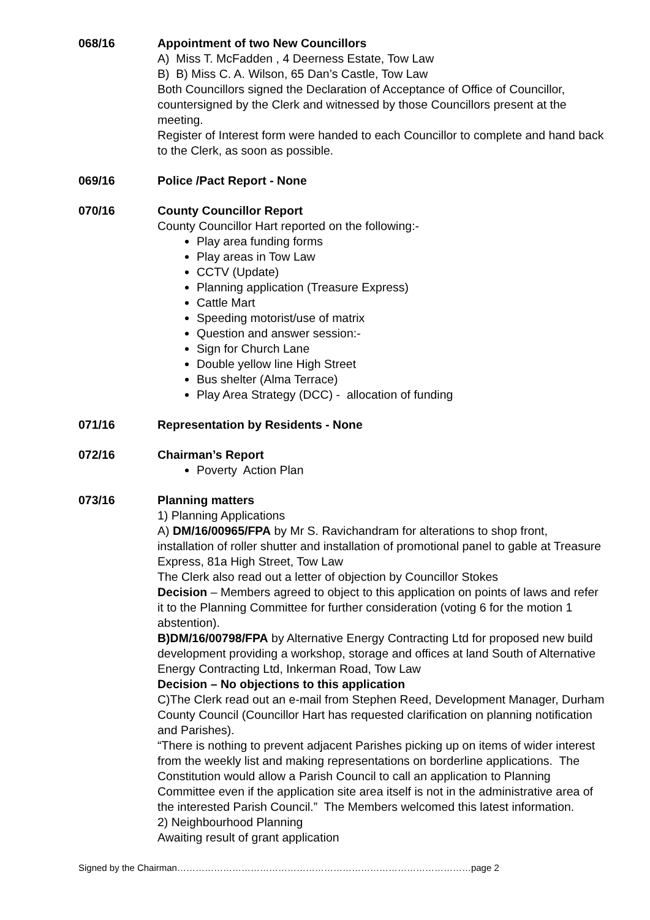068/16 Appointment of two New Councillors
A) Miss T. McFadden , 4 Deerness Estate, Tow Law
B) B) Miss C. A. Wilson, 65 Dan’s Castle, Tow Law
Both Councillors signed the Declaration of Acceptance of Office of Councillor, countersigned by the Clerk and witnessed by those Councillors present at the meeting.
Register of Interest form were handed to each Councillor to complete and hand back to the Clerk, as soon as possible.
069/16 Police /Pact Report - None
070/16 County Councillor Report
County Councillor Hart reported on the following:-
Play area funding forms
Play areas in Tow Law
CCTV (Update)
Planning application (Treasure Express)
Cattle Mart
Speeding motorist/use of matrix
Question and answer session:-
Sign for Church Lane
Double yellow line High Street
Bus shelter (Alma Terrace)
Play Area Strategy (DCC) - allocation of funding
071/16 Representation by Residents - None
072/16 Chairman’s Report
Poverty Action Plan
073/16 Planning matters
1) Planning Applications
A) DM/16/00965/FPA by Mr S. Ravichandram for alterations to shop front, installation of roller shutter and installation of promotional panel to gable at Treasure Express, 81a High Street, Tow Law
The Clerk also read out a letter of objection by Councillor Stokes
Decision – Members agreed to object to this application on points of laws and refer it to the Planning Committee for further consideration (voting 6 for the motion 1 abstention).
B)DM/16/00798/FPA by Alternative Energy Contracting Ltd for proposed new build development providing a workshop, storage and offices at land South of Alternative Energy Contracting Ltd, Inkerman Road, Tow Law
Decision – No objections to this application
C)The Clerk read out an e-mail from Stephen Reed, Development Manager, Durham County Council (Councillor Hart has requested clarification on planning notification and Parishes).
“There is nothing to prevent adjacent Parishes picking up on items of wider interest from the weekly list and making representations on borderline applications. The Constitution would allow a Parish Council to call an application to Planning Committee even if the application site area itself is not in the administrative area of the interested Parish Council.” The Members welcomed this latest information.
2) Neighbourhood Planning
Awaiting result of grant application
Signed by the Chairman……………………………………………………………………………………page 2